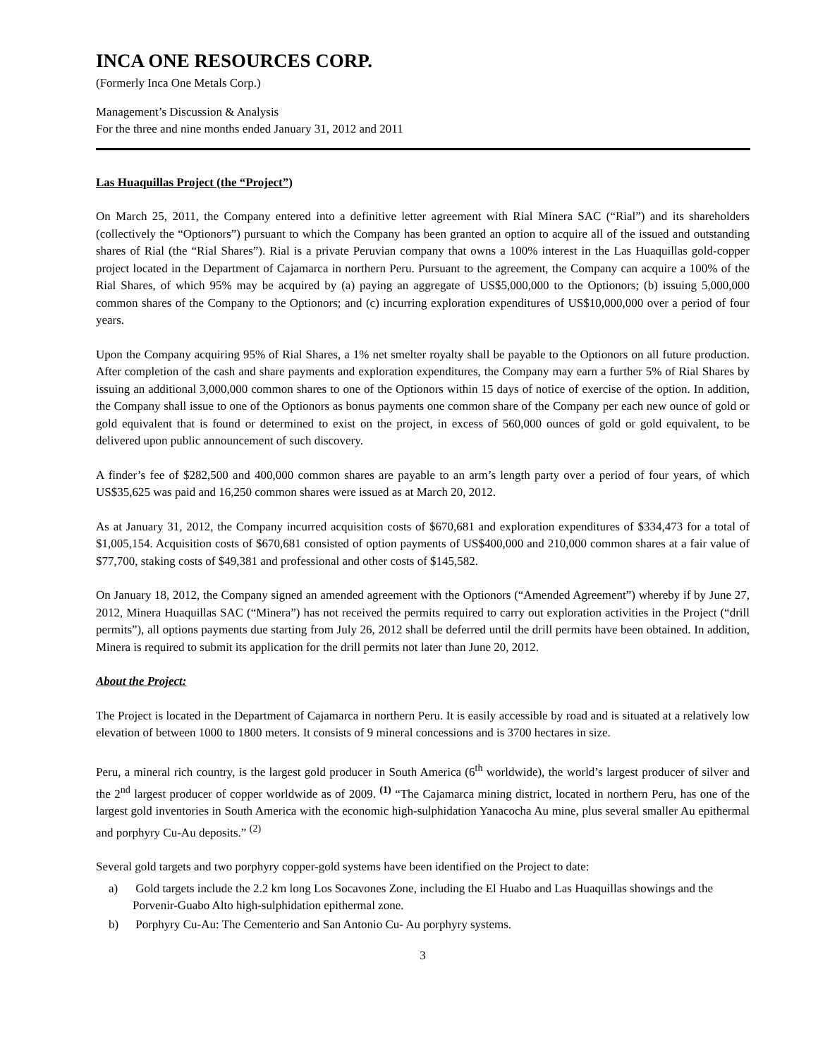INCA ONE RESOURCES CORP.
(Formerly Inca One Metals Corp.)
Management’s Discussion & Analysis
For the three and nine months ended January 31, 2012 and 2011
Las Huaquillas Project (the “Project”)
On March 25, 2011, the Company entered into a definitive letter agreement with Rial Minera SAC (“Rial”) and its shareholders (collectively the “Optionors”) pursuant to which the Company has been granted an option to acquire all of the issued and outstanding shares of Rial (the “Rial Shares”). Rial is a private Peruvian company that owns a 100% interest in the Las Huaquillas gold-copper project located in the Department of Cajamarca in northern Peru. Pursuant to the agreement, the Company can acquire a 100% of the Rial Shares, of which 95% may be acquired by (a) paying an aggregate of US$5,000,000 to the Optionors; (b) issuing 5,000,000 common shares of the Company to the Optionors; and (c) incurring exploration expenditures of US$10,000,000 over a period of four years.
Upon the Company acquiring 95% of Rial Shares, a 1% net smelter royalty shall be payable to the Optionors on all future production. After completion of the cash and share payments and exploration expenditures, the Company may earn a further 5% of Rial Shares by issuing an additional 3,000,000 common shares to one of the Optionors within 15 days of notice of exercise of the option. In addition, the Company shall issue to one of the Optionors as bonus payments one common share of the Company per each new ounce of gold or gold equivalent that is found or determined to exist on the project, in excess of 560,000 ounces of gold or gold equivalent, to be delivered upon public announcement of such discovery.
A finder’s fee of $282,500 and 400,000 common shares are payable to an arm’s length party over a period of four years, of which US$35,625 was paid and 16,250 common shares were issued as at March 20, 2012.
As at January 31, 2012, the Company incurred acquisition costs of $670,681 and exploration expenditures of $334,473 for a total of $1,005,154. Acquisition costs of $670,681 consisted of option payments of US$400,000 and 210,000 common shares at a fair value of $77,700, staking costs of $49,381 and professional and other costs of $145,582.
On January 18, 2012, the Company signed an amended agreement with the Optionors (“Amended Agreement”) whereby if by June 27, 2012, Minera Huaquillas SAC (“Minera”) has not received the permits required to carry out exploration activities in the Project (“drill permits”), all options payments due starting from July 26, 2012 shall be deferred until the drill permits have been obtained. In addition, Minera is required to submit its application for the drill permits not later than June 20, 2012.
About the Project:
The Project is located in the Department of Cajamarca in northern Peru. It is easily accessible by road and is situated at a relatively low elevation of between 1000 to 1800 meters. It consists of 9 mineral concessions and is 3700 hectares in size.
Peru, a mineral rich country, is the largest gold producer in South America (6<sup>th</sup> worldwide), the world’s largest producer of silver and the 2<sup>nd</sup> largest producer of copper worldwide as of 2009. <sup>(1)</sup> “The Cajamarca mining district, located in northern Peru, has one of the largest gold inventories in South America with the economic high-sulphidation Yanacocha Au mine, plus several smaller Au epithermal and porphyry Cu-Au deposits.” <sup>(2)</sup>
Several gold targets and two porphyry copper-gold systems have been identified on the Project to date:
a) Gold targets include the 2.2 km long Los Socavones Zone, including the El Huabo and Las Huaquillas showings and the Porvenir-Guabo Alto high-sulphidation epithermal zone.
b) Porphyry Cu-Au: The Cementerio and San Antonio Cu- Au porphyry systems.
3